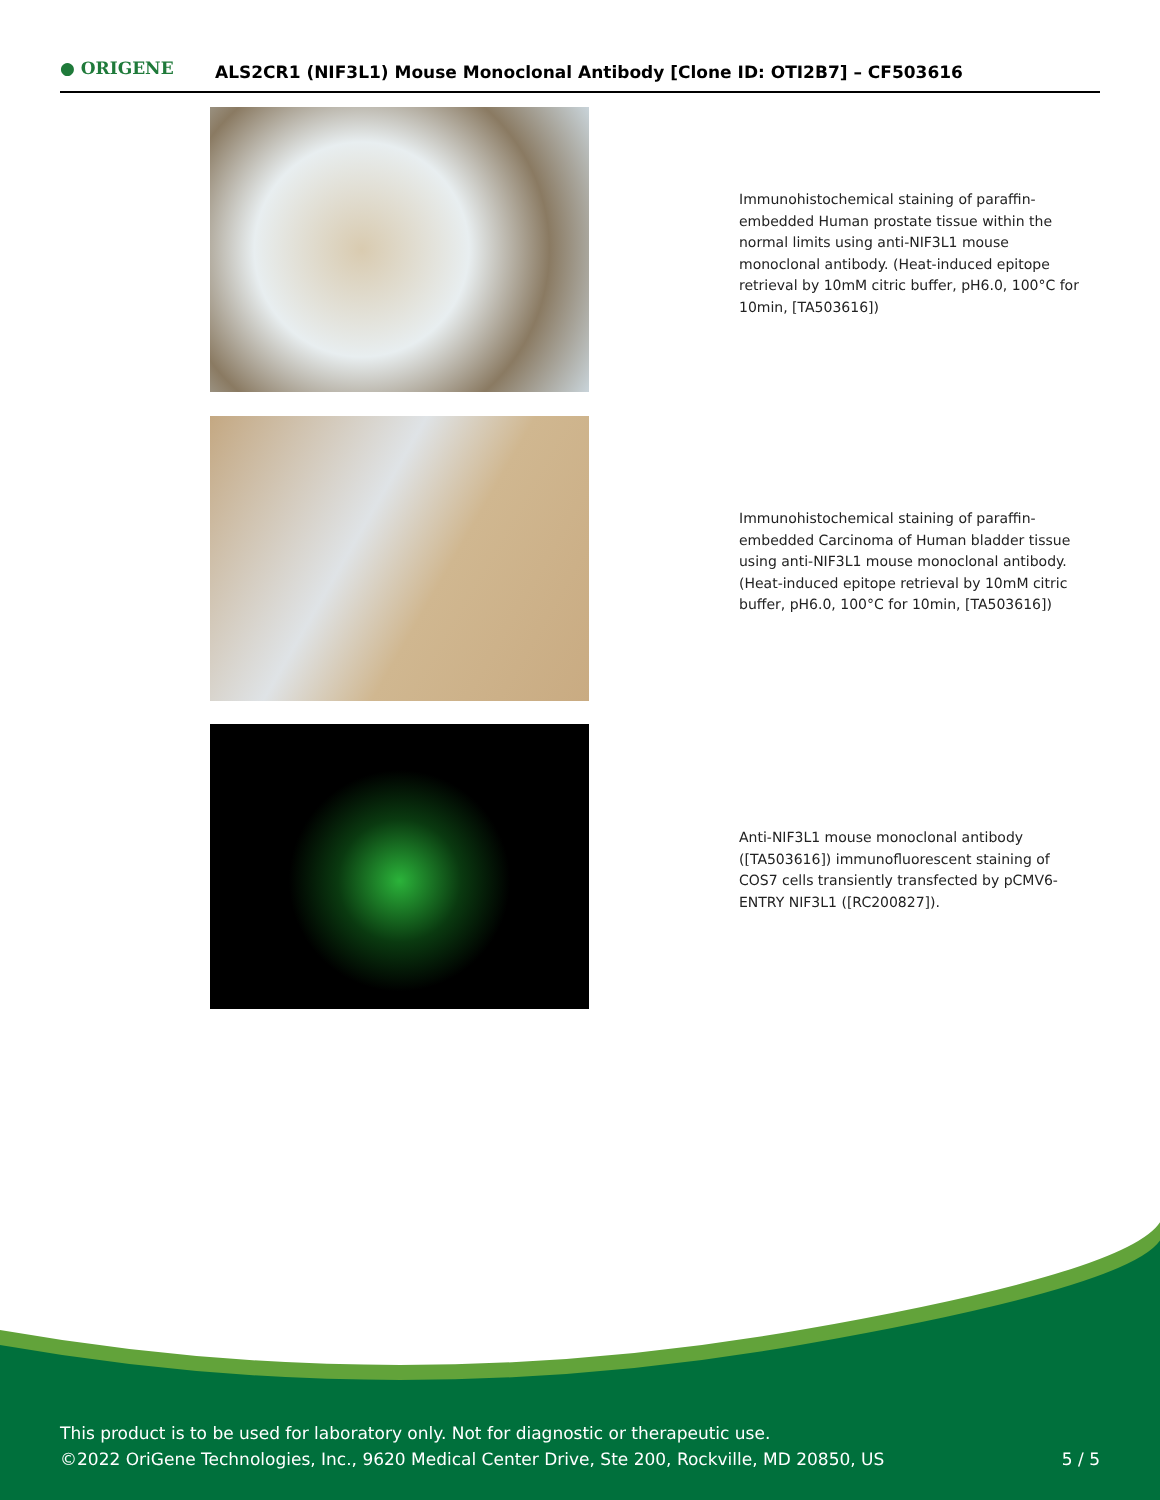● ORIGENE
ALS2CR1 (NIF3L1) Mouse Monoclonal Antibody [Clone ID: OTI2B7] – CF503616
Immunohistochemical staining of paraffin-embedded Human prostate tissue within the normal limits using anti-NIF3L1 mouse monoclonal antibody. (Heat-induced epitope retrieval by 10mM citric buffer, pH6.0, 100°C for 10min, [TA503616])
Immunohistochemical staining of paraffin-embedded Carcinoma of Human bladder tissue using anti-NIF3L1 mouse monoclonal antibody. (Heat-induced epitope retrieval by 10mM citric buffer, pH6.0, 100°C for 10min, [TA503616])
Anti-NIF3L1 mouse monoclonal antibody ([TA503616]) immunofluorescent staining of COS7 cells transiently transfected by pCMV6-ENTRY NIF3L1 ([RC200827]).
This product is to be used for laboratory only. Not for diagnostic or therapeutic use.
©2022 OriGene Technologies, Inc., 9620 Medical Center Drive, Ste 200, Rockville, MD 20850, US 5 / 5